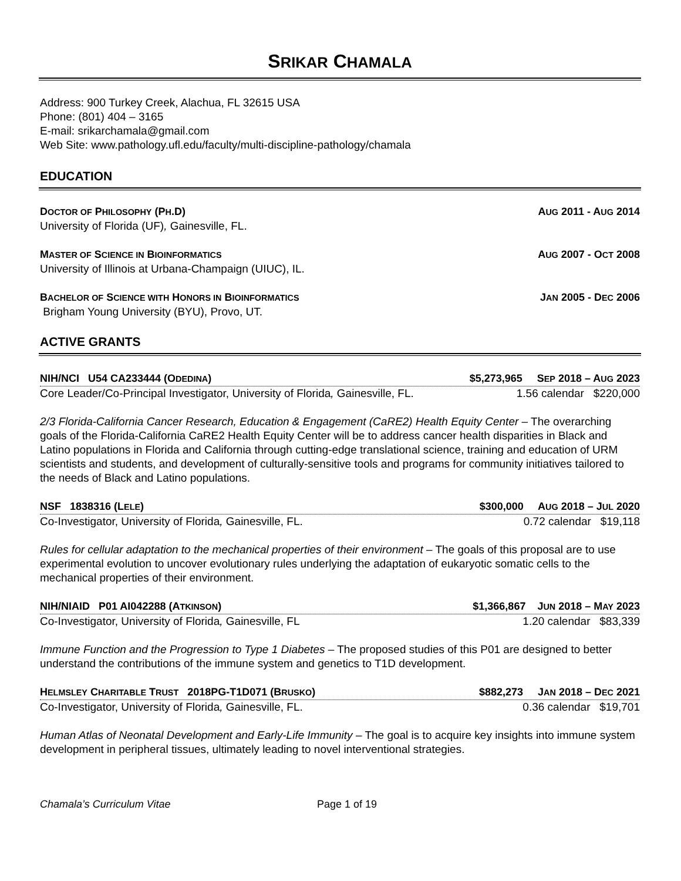SRIKAR CHAMALA
Address: 900 Turkey Creek, Alachua, FL 32615 USA
Phone: (801) 404 – 3165
E-mail: srikarchamala@gmail.com
Web Site: www.pathology.ufl.edu/faculty/multi-discipline-pathology/chamala
EDUCATION
DOCTOR OF PHILOSOPHY (PH.D) AUG 2011 - AUG 2014
University of Florida (UF), Gainesville, FL.
MASTER OF SCIENCE IN BIOINFORMATICS AUG 2007 - OCT 2008
University of Illinois at Urbana-Champaign (UIUC), IL.
BACHELOR OF SCIENCE WITH HONORS IN BIOINFORMATICS JAN 2005 - DEC 2006
Brigham Young University (BYU), Provo, UT.
ACTIVE GRANTS
NIH/NCI U54 CA233444 (ODEDINA) $5,273,965 SEP 2018 – AUG 2023
Core Leader/Co-Principal Investigator, University of Florida, Gainesville, FL. 1.56 calendar $220,000
2/3 Florida-California Cancer Research, Education & Engagement (CaRE2) Health Equity Center – The overarching goals of the Florida-California CaRE2 Health Equity Center will be to address cancer health disparities in Black and Latino populations in Florida and California through cutting-edge translational science, training and education of URM scientists and students, and development of culturally-sensitive tools and programs for community initiatives tailored to the needs of Black and Latino populations.
NSF 1838316 (LELE) $300,000 AUG 2018 – JUL 2020
Co-Investigator, University of Florida, Gainesville, FL. 0.72 calendar $19,118
Rules for cellular adaptation to the mechanical properties of their environment – The goals of this proposal are to use experimental evolution to uncover evolutionary rules underlying the adaptation of eukaryotic somatic cells to the mechanical properties of their environment.
NIH/NIAID P01 AI042288 (ATKINSON) $1,366,867 JUN 2018 – MAY 2023
Co-Investigator, University of Florida, Gainesville, FL 1.20 calendar $83,339
Immune Function and the Progression to Type 1 Diabetes – The proposed studies of this P01 are designed to better understand the contributions of the immune system and genetics to T1D development.
HELMSLEY CHARITABLE TRUST 2018PG-T1D071 (BRUSKO) $882,273 JAN 2018 – DEC 2021
Co-Investigator, University of Florida, Gainesville, FL. 0.36 calendar $19,701
Human Atlas of Neonatal Development and Early-Life Immunity – The goal is to acquire key insights into immune system development in peripheral tissues, ultimately leading to novel interventional strategies.
Chamala’s Curriculum Vitae Page 1 of 19